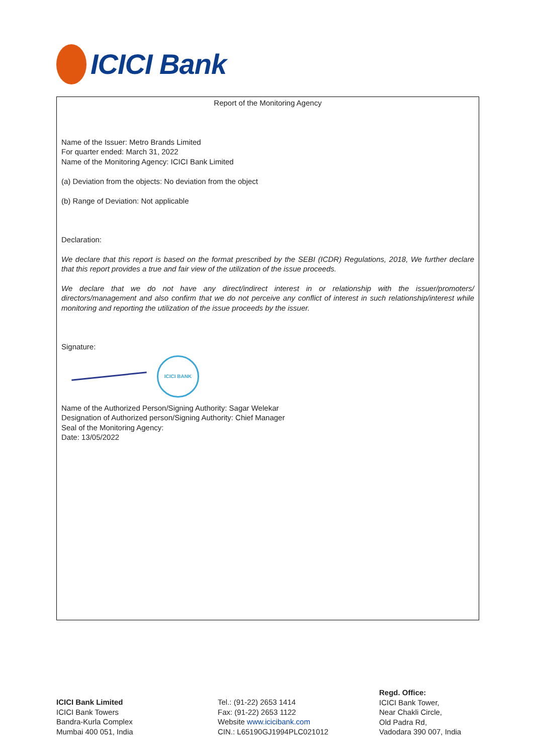ICICI Bank
Report of the Monitoring Agency
Name of the Issuer: Metro Brands Limited
For quarter ended: March 31, 2022
Name of the Monitoring Agency: ICICI Bank Limited
(a) Deviation from the objects: No deviation from the object
(b) Range of Deviation: Not applicable
Declaration:
We declare that this report is based on the format prescribed by the SEBI (ICDR) Regulations, 2018, We further declare that this report provides a true and fair view of the utilization of the issue proceeds.
We declare that we do not have any direct/indirect interest in or relationship with the issuer/promoters/ directors/management and also confirm that we do not perceive any conflict of interest in such relationship/interest while monitoring and reporting the utilization of the issue proceeds by the issuer.
Signature:
ICICI BANK
Name of the Authorized Person/Signing Authority: Sagar Welekar
Designation of Authorized person/Signing Authority: Chief Manager
Seal of the Monitoring Agency:
Date: 13/05/2022
ICICI Bank Limited
ICICI Bank Towers
Bandra-Kurla Complex
Mumbai 400 051, India
Tel.: (91-22) 2653 1414
Fax: (91-22) 2653 1122
Website www.icicibank.com
CIN.: L65190GJ1994PLC021012
Regd. Office:
ICICI Bank Tower,
Near Chakli Circle,
Old Padra Rd,
Vadodara 390 007, India